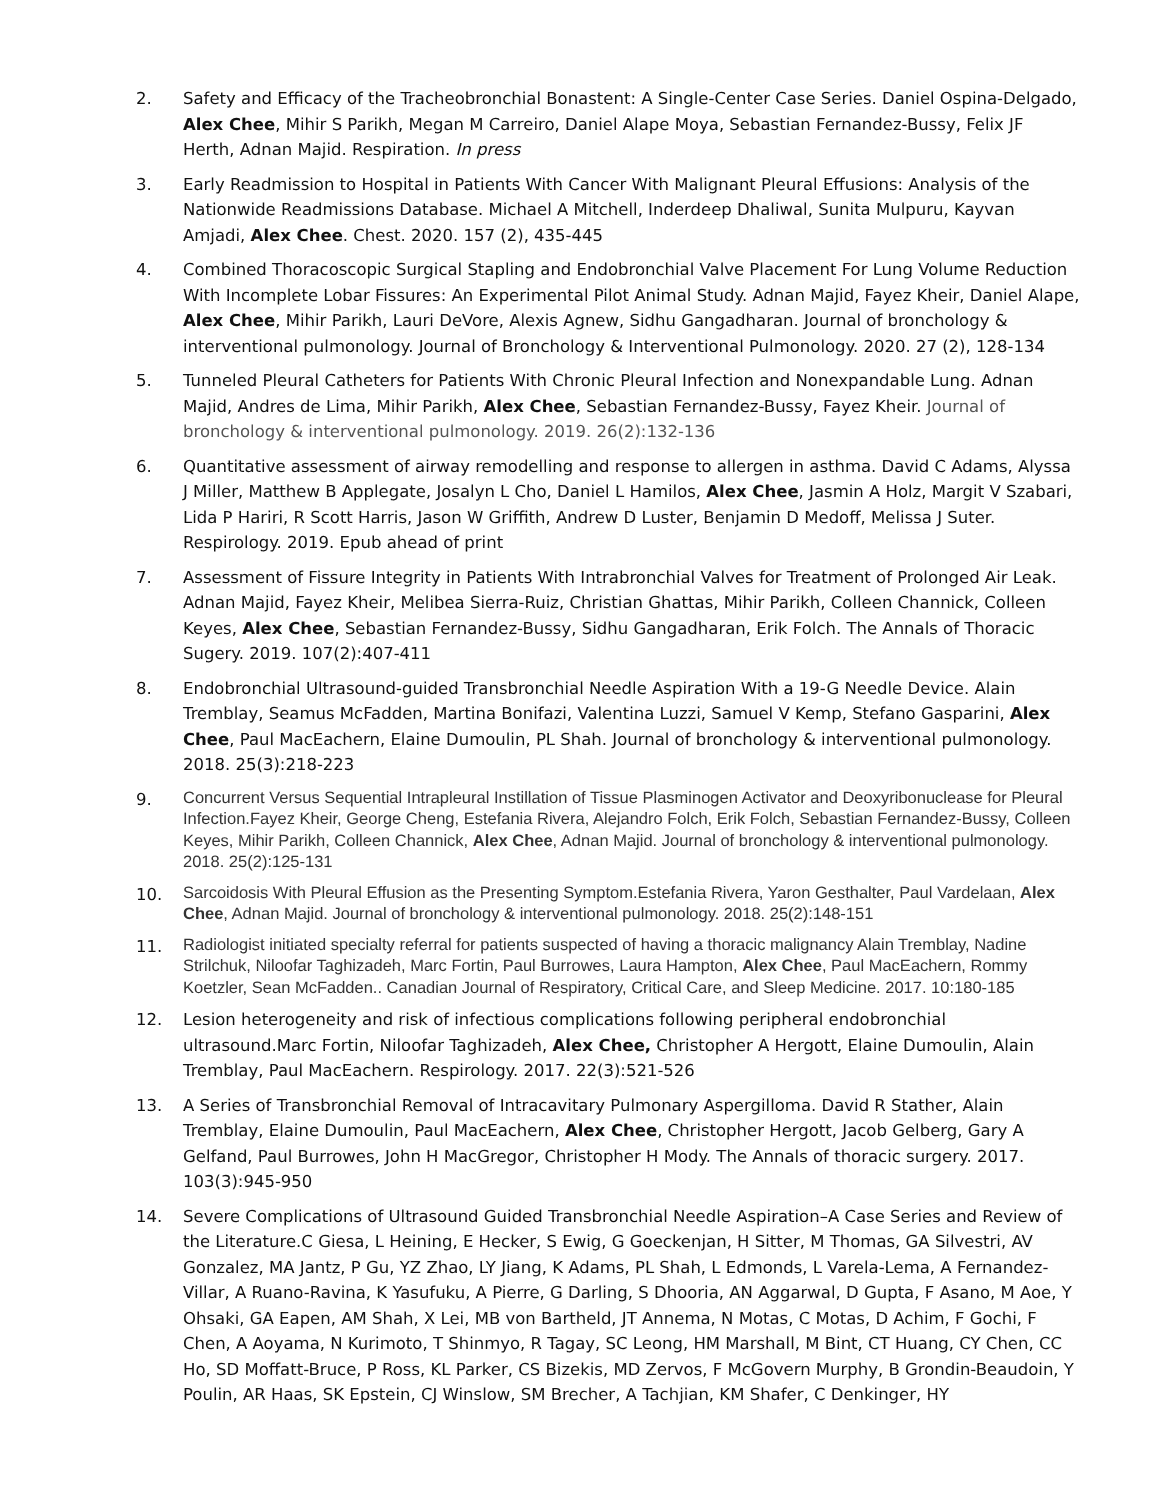2. Safety and Efficacy of the Tracheobronchial Bonastent: A Single-Center Case Series. Daniel Ospina-Delgado, Alex Chee, Mihir S Parikh, Megan M Carreiro, Daniel Alape Moya, Sebastian Fernandez-Bussy, Felix JF Herth, Adnan Majid. Respiration. In press
3. Early Readmission to Hospital in Patients With Cancer With Malignant Pleural Effusions: Analysis of the Nationwide Readmissions Database. Michael A Mitchell, Inderdeep Dhaliwal, Sunita Mulpuru, Kayvan Amjadi, Alex Chee. Chest. 2020. 157 (2), 435-445
4. Combined Thoracoscopic Surgical Stapling and Endobronchial Valve Placement For Lung Volume Reduction With Incomplete Lobar Fissures: An Experimental Pilot Animal Study. Adnan Majid, Fayez Kheir, Daniel Alape, Alex Chee, Mihir Parikh, Lauri DeVore, Alexis Agnew, Sidhu Gangadharan. Journal of bronchology & interventional pulmonology. Journal of Bronchology & Interventional Pulmonology. 2020. 27 (2), 128-134
5. Tunneled Pleural Catheters for Patients With Chronic Pleural Infection and Nonexpandable Lung. Adnan Majid, Andres de Lima, Mihir Parikh, Alex Chee, Sebastian Fernandez-Bussy, Fayez Kheir. Journal of bronchology & interventional pulmonology. 2019. 26(2):132-136
6. Quantitative assessment of airway remodelling and response to allergen in asthma. David C Adams, Alyssa J Miller, Matthew B Applegate, Josalyn L Cho, Daniel L Hamilos, Alex Chee, Jasmin A Holz, Margit V Szabari, Lida P Hariri, R Scott Harris, Jason W Griffith, Andrew D Luster, Benjamin D Medoff, Melissa J Suter. Respirology. 2019. Epub ahead of print
7. Assessment of Fissure Integrity in Patients With Intrabronchial Valves for Treatment of Prolonged Air Leak. Adnan Majid, Fayez Kheir, Melibea Sierra-Ruiz, Christian Ghattas, Mihir Parikh, Colleen Channick, Colleen Keyes, Alex Chee, Sebastian Fernandez-Bussy, Sidhu Gangadharan, Erik Folch. The Annals of Thoracic Sugery. 2019. 107(2):407-411
8. Endobronchial Ultrasound-guided Transbronchial Needle Aspiration With a 19-G Needle Device. Alain Tremblay, Seamus McFadden, Martina Bonifazi, Valentina Luzzi, Samuel V Kemp, Stefano Gasparini, Alex Chee, Paul MacEachern, Elaine Dumoulin, PL Shah. Journal of bronchology & interventional pulmonology. 2018. 25(3):218-223
9.
Concurrent Versus Sequential Intrapleural Instillation of Tissue Plasminogen Activator and Deoxyribonuclease for Pleural Infection.Fayez Kheir, George Cheng, Estefania Rivera, Alejandro Folch, Erik Folch, Sebastian Fernandez-Bussy, Colleen Keyes, Mihir Parikh, Colleen Channick, Alex Chee, Adnan Majid. Journal of bronchology & interventional pulmonology. 2018. 25(2):125-131
10.
Sarcoidosis With Pleural Effusion as the Presenting Symptom.Estefania Rivera, Yaron Gesthalter, Paul Vardelaan, Alex Chee, Adnan Majid. Journal of bronchology & interventional pulmonology. 2018. 25(2):148-151
11.
Radiologist initiated specialty referral for patients suspected of having a thoracic malignancy Alain Tremblay, Nadine Strilchuk, Niloofar Taghizadeh, Marc Fortin, Paul Burrowes, Laura Hampton, Alex Chee, Paul MacEachern, Rommy Koetzler, Sean McFadden.. Canadian Journal of Respiratory, Critical Care, and Sleep Medicine. 2017. 10:180-185
12. Lesion heterogeneity and risk of infectious complications following peripheral endobronchial ultrasound.Marc Fortin, Niloofar Taghizadeh, Alex Chee, Christopher A Hergott, Elaine Dumoulin, Alain Tremblay, Paul MacEachern. Respirology. 2017. 22(3):521-526
13. A Series of Transbronchial Removal of Intracavitary Pulmonary Aspergilloma. David R Stather, Alain Tremblay, Elaine Dumoulin, Paul MacEachern, Alex Chee, Christopher Hergott, Jacob Gelberg, Gary A Gelfand, Paul Burrowes, John H MacGregor, Christopher H Mody. The Annals of thoracic surgery. 2017. 103(3):945-950
14. Severe Complications of Ultrasound Guided Transbronchial Needle Aspiration–A Case Series and Review of the Literature.C Giesa, L Heining, E Hecker, S Ewig, G Goeckenjan, H Sitter, M Thomas, GA Silvestri, AV Gonzalez, MA Jantz, P Gu, YZ Zhao, LY Jiang, K Adams, PL Shah, L Edmonds, L Varela-Lema, A Fernandez-Villar, A Ruano-Ravina, K Yasufuku, A Pierre, G Darling, S Dhooria, AN Aggarwal, D Gupta, F Asano, M Aoe, Y Ohsaki, GA Eapen, AM Shah, X Lei, MB von Bartheld, JT Annema, N Motas, C Motas, D Achim, F Gochi, F Chen, A Aoyama, N Kurimoto, T Shinmyo, R Tagay, SC Leong, HM Marshall, M Bint, CT Huang, CY Chen, CC Ho, SD Moffatt-Bruce, P Ross, KL Parker, CS Bizekis, MD Zervos, F McGovern Murphy, B Grondin-Beaudoin, Y Poulin, AR Haas, SK Epstein, CJ Winslow, SM Brecher, A Tachjian, KM Shafer, C Denkinger, HY